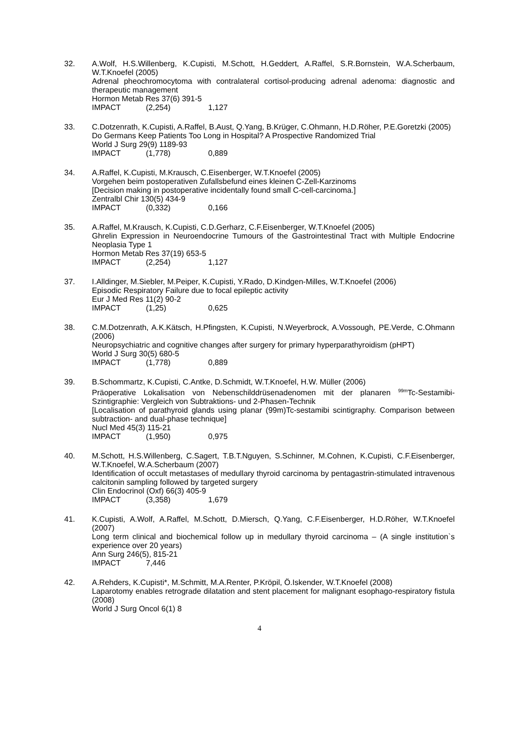32. A.Wolf, H.S.Willenberg, K.Cupisti, M.Schott, H.Geddert, A.Raffel, S.R.Bornstein, W.A.Scherbaum, W.T.Knoefel (2005)
Adrenal pheochromocytoma with contralateral cortisol-producing adrenal adenoma: diagnostic and therapeutic management
Hormon Metab Res 37(6) 391-5
IMPACT (2,254) 1,127
33. C.Dotzenrath, K.Cupisti, A.Raffel, B.Aust, Q.Yang, B.Krüger, C.Ohmann, H.D.Röher, P.E.Goretzki (2005)
Do Germans Keep Patients Too Long in Hospital? A Prospective Randomized Trial
World J Surg 29(9) 1189-93
IMPACT (1,778) 0,889
34. A.Raffel, K.Cupisti, M.Krausch, C.Eisenberger, W.T.Knoefel (2005)
Vorgehen beim postoperativen Zufallsbefund eines kleinen C-Zell-Karzinoms
[Decision making in postoperative incidentally found small C-cell-carcinoma.]
Zentralbl Chir 130(5) 434-9
IMPACT (0,332) 0,166
35. A.Raffel, M.Krausch, K.Cupisti, C.D.Gerharz, C.F.Eisenberger, W.T.Knoefel (2005)
Ghrelin Expression in Neuroendocrine Tumours of the Gastrointestinal Tract with Multiple Endocrine Neoplasia Type 1
Hormon Metab Res 37(19) 653-5
IMPACT (2,254) 1,127
37. I.Alldinger, M.Siebler, M.Peiper, K.Cupisti, Y.Rado, D.Kindgen-Milles, W.T.Knoefel (2006)
Episodic Respiratory Failure due to focal epileptic activity
Eur J Med Res 11(2) 90-2
IMPACT (1,25) 0,625
38. C.M.Dotzenrath, A.K.Kätsch, H.Pfingsten, K.Cupisti, N.Weyerbrock, A.Vossough, PE.Verde, C.Ohmann (2006)
Neuropsychiatric and cognitive changes after surgery for primary hyperparathyroidism (pHPT)
World J Surg 30(5) 680-5
IMPACT (1,778) 0,889
39. B.Schommartz, K.Cupisti, C.Antke, D.Schmidt, W.T.Knoefel, H.W. Müller (2006)
Präoperative Lokalisation von Nebenschilddrüsenadenomen mit der planaren <sup>99m</sup>Tc-Sestamibi-Szintigraphie: Vergleich von Subtraktions- und 2-Phasen-Technik
[Localisation of parathyroid glands using planar (99m)Tc-sestamibi scintigraphy. Comparison between subtraction- and dual-phase technique]
Nucl Med 45(3) 115-21
IMPACT (1,950) 0,975
40. M.Schott, H.S.Willenberg, C.Sagert, T.B.T.Nguyen, S.Schinner, M.Cohnen, K.Cupisti, C.F.Eisenberger, W.T.Knoefel, W.A.Scherbaum (2007)
Identification of occult metastases of medullary thyroid carcinoma by pentagastrin-stimulated intravenous calcitonin sampling followed by targeted surgery
Clin Endocrinol (Oxf) 66(3) 405-9
IMPACT (3,358) 1,679
41. K.Cupisti, A.Wolf, A.Raffel, M.Schott, D.Miersch, Q.Yang, C.F.Eisenberger, H.D.Röher, W.T.Knoefel (2007)
Long term clinical and biochemical follow up in medullary thyroid carcinoma – (A single institution`s experience over 20 years)
Ann Surg 246(5), 815-21
IMPACT 7,446
42. A.Rehders, K.Cupisti*, M.Schmitt, M.A.Renter, P.Kröpil, Ö.Iskender, W.T.Knoefel (2008)
Laparotomy enables retrograde dilatation and stent placement for malignant esophago-respiratory fistula (2008)
World J Surg Oncol 6(1) 8
4